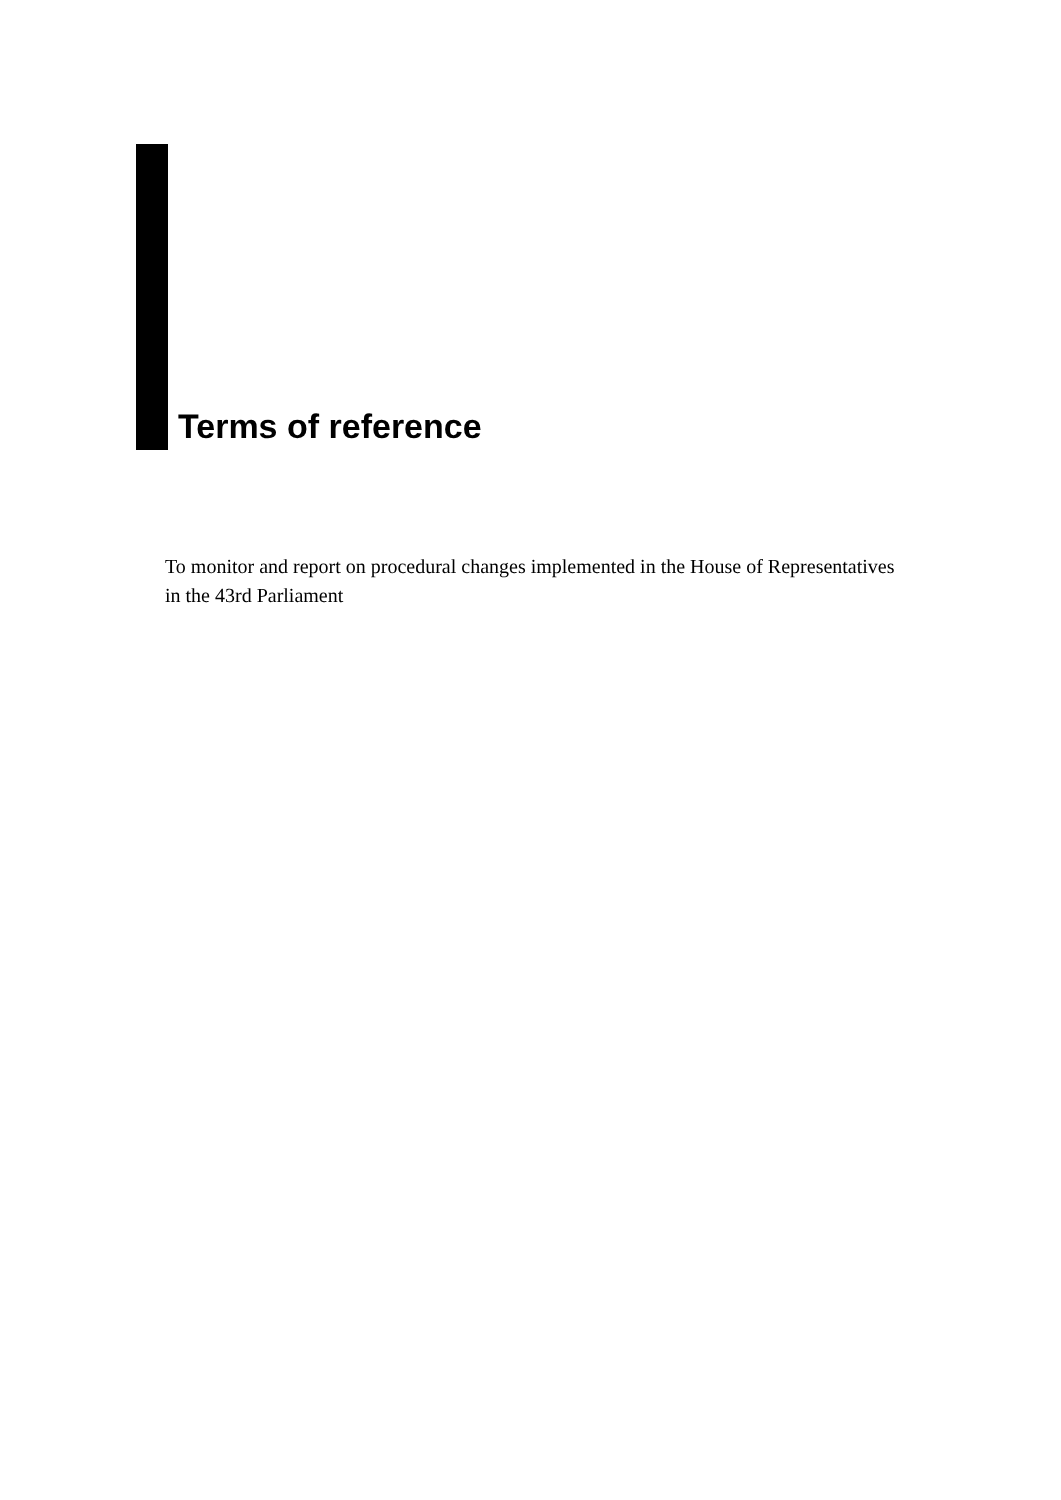Terms of reference
To monitor and report on procedural changes implemented in the House of Representatives in the 43rd Parliament